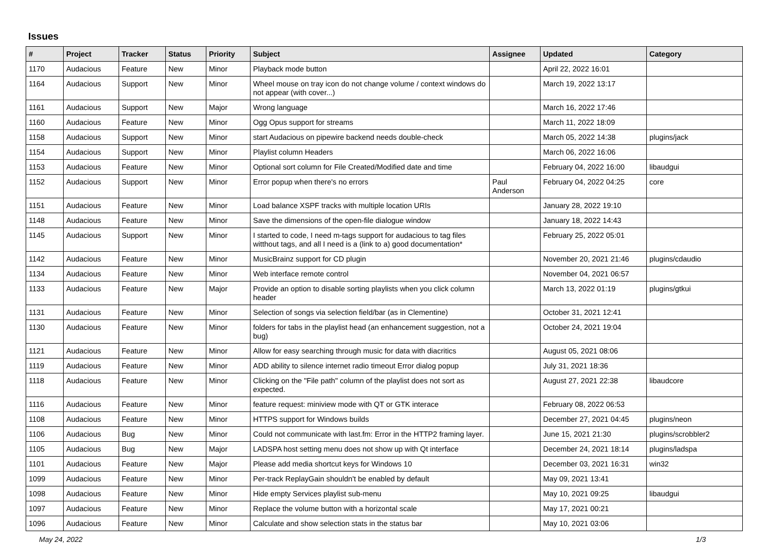Issues
| # | Project | Tracker | Status | Priority | Subject | Assignee | Updated | Category |
| --- | --- | --- | --- | --- | --- | --- | --- | --- |
| 1170 | Audacious | Feature | New | Minor | Playback mode button | | April 22, 2022 16:01 | |
| 1164 | Audacious | Support | New | Minor | Wheel mouse on tray icon do not change volume / context windows do not appear (with cover...) | | March 19, 2022 13:17 | |
| 1161 | Audacious | Support | New | Major | Wrong language | | March 16, 2022 17:46 | |
| 1160 | Audacious | Feature | New | Minor | Ogg Opus support for streams | | March 11, 2022 18:09 | |
| 1158 | Audacious | Support | New | Minor | start Audacious on pipewire backend needs double-check | | March 05, 2022 14:38 | plugins/jack |
| 1154 | Audacious | Support | New | Minor | Playlist column Headers | | March 06, 2022 16:06 | |
| 1153 | Audacious | Feature | New | Minor | Optional sort column for File Created/Modified date and time | | February 04, 2022 16:00 | libaudgui |
| 1152 | Audacious | Support | New | Minor | Error popup when there's no errors | Paul Anderson | February 04, 2022 04:25 | core |
| 1151 | Audacious | Feature | New | Minor | Load balance XSPF tracks with multiple location URIs | | January 28, 2022 19:10 | |
| 1148 | Audacious | Feature | New | Minor | Save the dimensions of the open-file dialogue window | | January 18, 2022 14:43 | |
| 1145 | Audacious | Support | New | Minor | I started to code, I need m-tags support for audacious to tag files witthout tags, and all I need is a (link to a) good documentation* | | February 25, 2022 05:01 | |
| 1142 | Audacious | Feature | New | Minor | MusicBrainz support for CD plugin | | November 20, 2021 21:46 | plugins/cdaudio |
| 1134 | Audacious | Feature | New | Minor | Web interface remote control | | November 04, 2021 06:57 | |
| 1133 | Audacious | Feature | New | Major | Provide an option to disable sorting playlists when you click column header | | March 13, 2022 01:19 | plugins/gtkui |
| 1131 | Audacious | Feature | New | Minor | Selection of songs via selection field/bar (as in Clementine) | | October 31, 2021 12:41 | |
| 1130 | Audacious | Feature | New | Minor | folders for tabs in the playlist head (an enhancement suggestion, not a bug) | | October 24, 2021 19:04 | |
| 1121 | Audacious | Feature | New | Minor | Allow for easy searching through music for data with diacritics | | August 05, 2021 08:06 | |
| 1119 | Audacious | Feature | New | Minor | ADD ability to silence internet radio timeout Error dialog popup | | July 31, 2021 18:36 | |
| 1118 | Audacious | Feature | New | Minor | Clicking on the "File path" column of the playlist does not sort as expected. | | August 27, 2021 22:38 | libaudcore |
| 1116 | Audacious | Feature | New | Minor | feature request: miniview mode with QT or GTK interace | | February 08, 2022 06:53 | |
| 1108 | Audacious | Feature | New | Minor | HTTPS support for Windows builds | | December 27, 2021 04:45 | plugins/neon |
| 1106 | Audacious | Bug | New | Minor | Could not communicate with last.fm: Error in the HTTP2 framing layer. | | June 15, 2021 21:30 | plugins/scrobbler2 |
| 1105 | Audacious | Bug | New | Major | LADSPA host setting menu does not show up with Qt interface | | December 24, 2021 18:14 | plugins/ladspa |
| 1101 | Audacious | Feature | New | Major | Please add media shortcut keys for Windows 10 | | December 03, 2021 16:31 | win32 |
| 1099 | Audacious | Feature | New | Minor | Per-track ReplayGain shouldn't be enabled by default | | May 09, 2021 13:41 | |
| 1098 | Audacious | Feature | New | Minor | Hide empty Services playlist sub-menu | | May 10, 2021 09:25 | libaudgui |
| 1097 | Audacious | Feature | New | Minor | Replace the volume button with a horizontal scale | | May 17, 2021 00:21 | |
| 1096 | Audacious | Feature | New | Minor | Calculate and show selection stats in the status bar | | May 10, 2021 03:06 | |
May 24, 2022 1/3